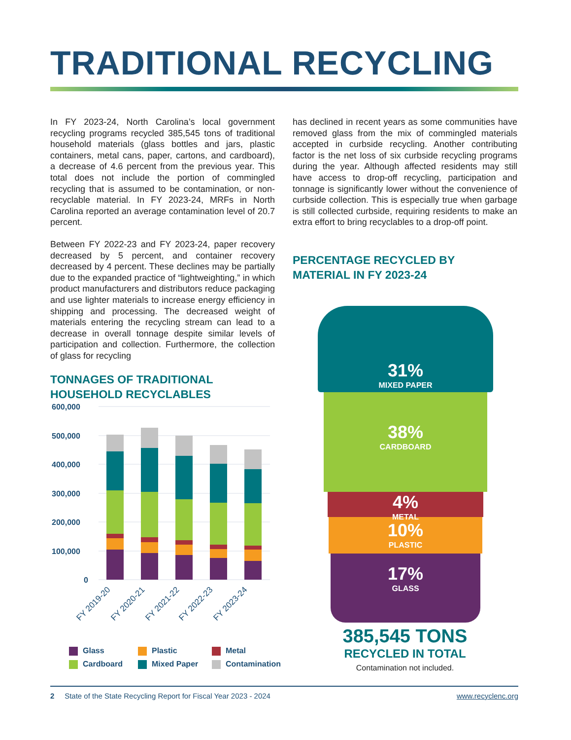TRADITIONAL RECYCLING
In FY 2023-24, North Carolina’s local government recycling programs recycled 385,545 tons of traditional household materials (glass bottles and jars, plastic containers, metal cans, paper, cartons, and cardboard), a decrease of 4.6 percent from the previous year. This total does not include the portion of commingled recycling that is assumed to be contamination, or non-recyclable material. In FY 2023-24, MRFs in North Carolina reported an average contamination level of 20.7 percent.
Between FY 2022-23 and FY 2023-24, paper recovery decreased by 5 percent, and container recovery decreased by 4 percent. These declines may be partially due to the expanded practice of “lightweighting,” in which product manufacturers and distributors reduce packaging and use lighter materials to increase energy efficiency in shipping and processing. The decreased weight of materials entering the recycling stream can lead to a decrease in overall tonnage despite similar levels of participation and collection. Furthermore, the collection of glass for recycling
TONNAGES OF TRADITIONAL
HOUSEHOLD RECYCLABLES
600,000
500,000
400,000
300,000
200,000
100,000
0
FY 2019-20
FY 2020-21
FY 2021-22
FY 2022-23
FY 2023-24
Glass Plastic Metal Cardboard Mixed Paper Contamination
has declined in recent years as some communities have removed glass from the mix of commingled materials accepted in curbside recycling. Another contributing factor is the net loss of six curbside recycling programs during the year. Although affected residents may still have access to drop-off recycling, participation and tonnage is significantly lower without the convenience of curbside collection. This is especially true when garbage is still collected curbside, requiring residents to make an extra effort to bring recyclables to a drop-off point.
PERCENTAGE RECYCLED BY
MATERIAL IN FY 2023-24
31%
MIXED PAPER
38%
CARDBOARD
4%
METAL
10%
PLASTIC
17%
GLASS
385,545 TONS
RECYCLED IN TOTAL
Contamination not included.
2 State of the State Recycling Report for Fiscal Year 2023 - 2024 www.recyclenc.org